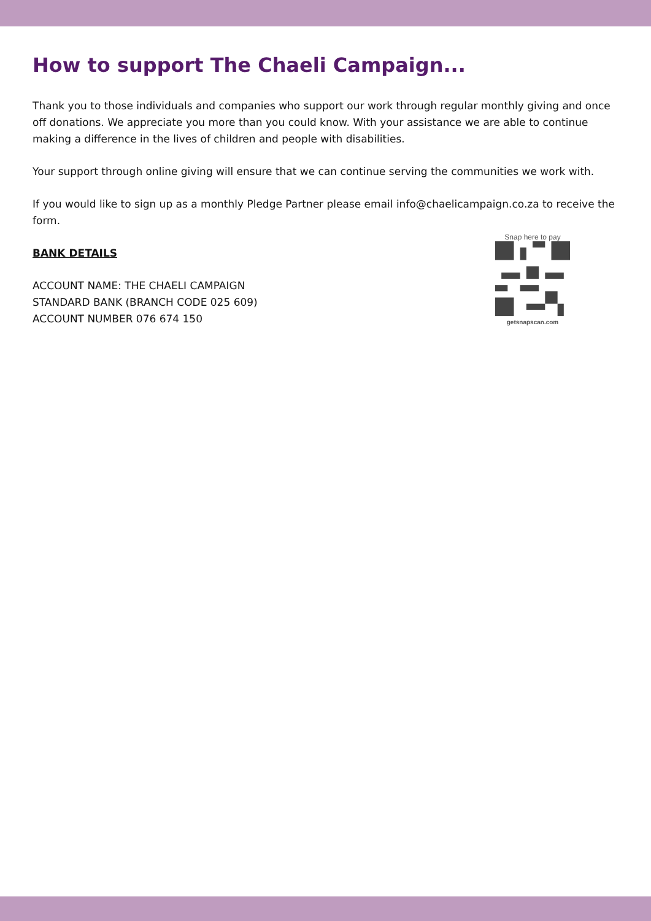How to support The Chaeli Campaign...
Thank you to those individuals and companies who support our work through regular monthly giving and once off donations. We appreciate you more than you could know. With your assistance we are able to continue making a difference in the lives of children and people with disabilities.
Your support through online giving will ensure that we can continue serving the communities we work with.
If you would like to sign up as a monthly Pledge Partner please email info@chaelicampaign.co.za to receive the form.
BANK DETAILS
ACCOUNT NAME: THE CHAELI CAMPAIGN
STANDARD BANK (BRANCH CODE 025 609)
ACCOUNT NUMBER 076 674 150
Snap here to pay
getsnapscan.com